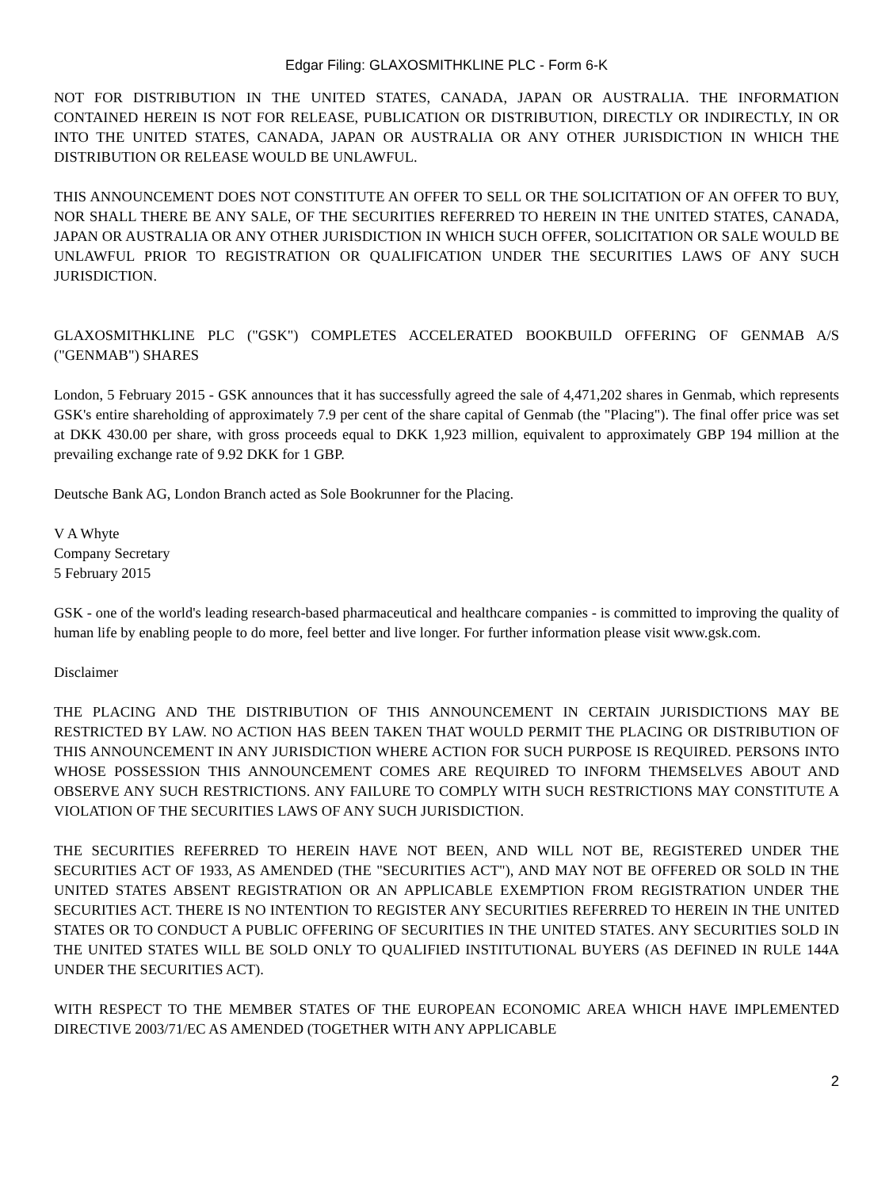Edgar Filing: GLAXOSMITHKLINE PLC - Form 6-K
NOT FOR DISTRIBUTION IN THE UNITED STATES, CANADA, JAPAN OR AUSTRALIA. THE INFORMATION CONTAINED HEREIN IS NOT FOR RELEASE, PUBLICATION OR DISTRIBUTION, DIRECTLY OR INDIRECTLY, IN OR INTO THE UNITED STATES, CANADA, JAPAN OR AUSTRALIA OR ANY OTHER JURISDICTION IN WHICH THE DISTRIBUTION OR RELEASE WOULD BE UNLAWFUL.
THIS ANNOUNCEMENT DOES NOT CONSTITUTE AN OFFER TO SELL OR THE SOLICITATION OF AN OFFER TO BUY, NOR SHALL THERE BE ANY SALE, OF THE SECURITIES REFERRED TO HEREIN IN THE UNITED STATES, CANADA, JAPAN OR AUSTRALIA OR ANY OTHER JURISDICTION IN WHICH SUCH OFFER, SOLICITATION OR SALE WOULD BE UNLAWFUL PRIOR TO REGISTRATION OR QUALIFICATION UNDER THE SECURITIES LAWS OF ANY SUCH JURISDICTION.
GLAXOSMITHKLINE PLC ("GSK") COMPLETES ACCELERATED BOOKBUILD OFFERING OF GENMAB A/S ("GENMAB") SHARES
London, 5 February 2015 - GSK announces that it has successfully agreed the sale of 4,471,202 shares in Genmab, which represents GSK's entire shareholding of approximately 7.9 per cent of the share capital of Genmab (the "Placing"). The final offer price was set at DKK 430.00 per share, with gross proceeds equal to DKK 1,923 million, equivalent to approximately GBP 194 million at the prevailing exchange rate of 9.92 DKK for 1 GBP.
Deutsche Bank AG, London Branch acted as Sole Bookrunner for the Placing.
V A Whyte
Company Secretary
5 February 2015
GSK - one of the world's leading research-based pharmaceutical and healthcare companies - is committed to improving the quality of human life by enabling people to do more, feel better and live longer. For further information please visit www.gsk.com.
Disclaimer
THE PLACING AND THE DISTRIBUTION OF THIS ANNOUNCEMENT IN CERTAIN JURISDICTIONS MAY BE RESTRICTED BY LAW. NO ACTION HAS BEEN TAKEN THAT WOULD PERMIT THE PLACING OR DISTRIBUTION OF THIS ANNOUNCEMENT IN ANY JURISDICTION WHERE ACTION FOR SUCH PURPOSE IS REQUIRED. PERSONS INTO WHOSE POSSESSION THIS ANNOUNCEMENT COMES ARE REQUIRED TO INFORM THEMSELVES ABOUT AND OBSERVE ANY SUCH RESTRICTIONS. ANY FAILURE TO COMPLY WITH SUCH RESTRICTIONS MAY CONSTITUTE A VIOLATION OF THE SECURITIES LAWS OF ANY SUCH JURISDICTION.
THE SECURITIES REFERRED TO HEREIN HAVE NOT BEEN, AND WILL NOT BE, REGISTERED UNDER THE SECURITIES ACT OF 1933, AS AMENDED (THE "SECURITIES ACT"), AND MAY NOT BE OFFERED OR SOLD IN THE UNITED STATES ABSENT REGISTRATION OR AN APPLICABLE EXEMPTION FROM REGISTRATION UNDER THE SECURITIES ACT. THERE IS NO INTENTION TO REGISTER ANY SECURITIES REFERRED TO HEREIN IN THE UNITED STATES OR TO CONDUCT A PUBLIC OFFERING OF SECURITIES IN THE UNITED STATES. ANY SECURITIES SOLD IN THE UNITED STATES WILL BE SOLD ONLY TO QUALIFIED INSTITUTIONAL BUYERS (AS DEFINED IN RULE 144A UNDER THE SECURITIES ACT).
WITH RESPECT TO THE MEMBER STATES OF THE EUROPEAN ECONOMIC AREA WHICH HAVE IMPLEMENTED DIRECTIVE 2003/71/EC AS AMENDED (TOGETHER WITH ANY APPLICABLE
2